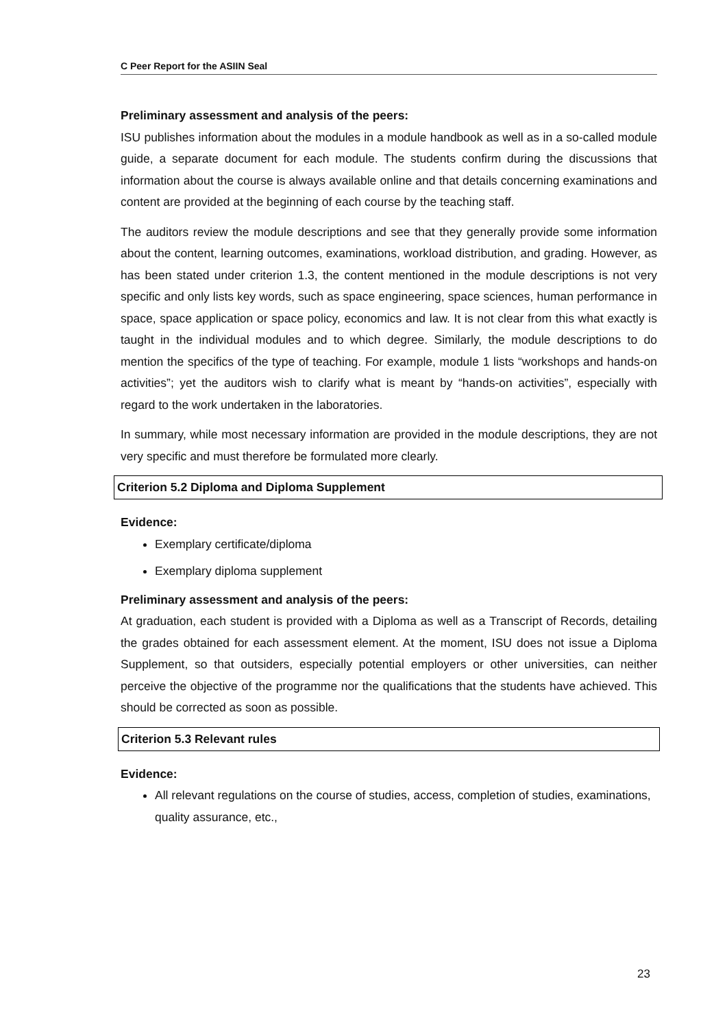C Peer Report for the ASIIN Seal
Preliminary assessment and analysis of the peers:
ISU publishes information about the modules in a module handbook as well as in a so-called module guide, a separate document for each module. The students confirm during the discussions that information about the course is always available online and that details concerning examinations and content are provided at the beginning of each course by the teaching staff.
The auditors review the module descriptions and see that they generally provide some information about the content, learning outcomes, examinations, workload distribution, and grading. However, as has been stated under criterion 1.3, the content mentioned in the module descriptions is not very specific and only lists key words, such as space engineering, space sciences, human performance in space, space application or space policy, economics and law. It is not clear from this what exactly is taught in the individual modules and to which degree. Similarly, the module descriptions to do mention the specifics of the type of teaching. For example, module 1 lists “workshops and hands-on activities”; yet the auditors wish to clarify what is meant by “hands-on activities”, especially with regard to the work undertaken in the laboratories.
In summary, while most necessary information are provided in the module descriptions, they are not very specific and must therefore be formulated more clearly.
Criterion 5.2 Diploma and Diploma Supplement
Evidence:
Exemplary certificate/diploma
Exemplary diploma supplement
Preliminary assessment and analysis of the peers:
At graduation, each student is provided with a Diploma as well as a Transcript of Records, detailing the grades obtained for each assessment element. At the moment, ISU does not issue a Diploma Supplement, so that outsiders, especially potential employers or other universities, can neither perceive the objective of the programme nor the qualifications that the students have achieved. This should be corrected as soon as possible.
Criterion 5.3 Relevant rules
Evidence:
All relevant regulations on the course of studies, access, completion of studies, examinations, quality assurance, etc.,
23